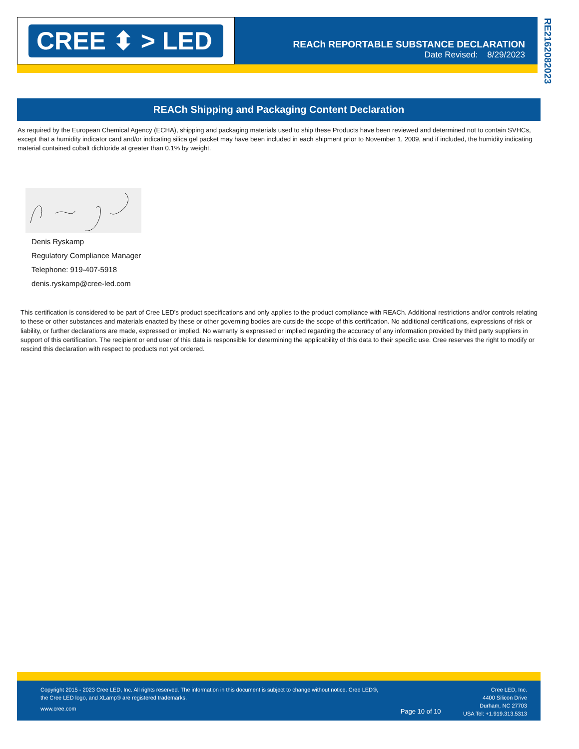CREE ⬍ > LED
REACh REPORTABLE SUBSTANCE DECLARATION
Date Revised: 8/29/2023
RE21620820­23
REACh Shipping and Packaging Content Declaration
As required by the European Chemical Agency (ECHA), shipping and packaging materials used to ship these Products have been reviewed and determined not to contain SVHCs, except that a humidity indicator card and/or indicating silica gel packet may have been included in each shipment prior to November 1, 2009, and if included, the humidity indicating material contained cobalt dichloride at greater than 0.1% by weight.
Denis Ryskamp
Regulatory Compliance Manager
Telephone: 919-407-5918
denis.ryskamp@cree-led.com
This certification is considered to be part of Cree LED's product specifications and only applies to the product compliance with REACh. Additional restrictions and/or controls relating to these or other substances and materials enacted by these or other governing bodies are outside the scope of this certification. No additional certifications, expressions of risk or liability, or further declarations are made, expressed or implied. No warranty is expressed or implied regarding the accuracy of any information provided by third party suppliers in support of this certification. The recipient or end user of this data is responsible for determining the applicability of this data to their specific use. Cree reserves the right to modify or rescind this declaration with respect to products not yet ordered.
Copyright 2015 - 2023 Cree LED, Inc. All rights reserved. The information in this document is subject to change without notice. Cree LED®,
the Cree LED logo, and XLamp® are registered trademarks.
www.cree.com
Page 10 of 10
Cree LED, Inc.
4400 Silicon Drive
Durham, NC 27703
USA Tel: +1.919.313.5313